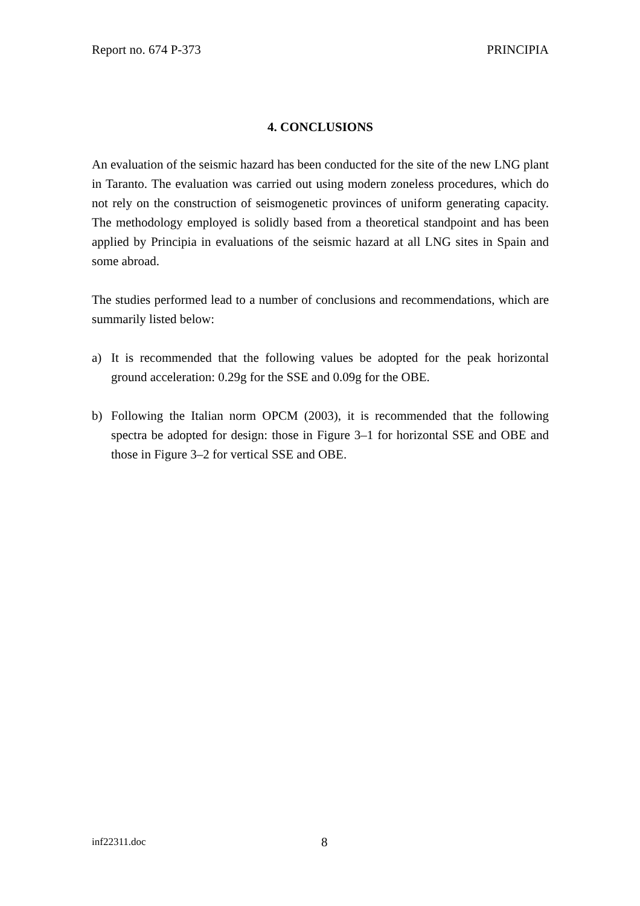Report no. 674 P-373 PRINCIPIA
4. CONCLUSIONS
An evaluation of the seismic hazard has been conducted for the site of the new LNG plant in Taranto. The evaluation was carried out using modern zoneless procedures, which do not rely on the construction of seismogenetic provinces of uniform generating capacity. The methodology employed is solidly based from a theoretical standpoint and has been applied by Principia in evaluations of the seismic hazard at all LNG sites in Spain and some abroad.
The studies performed lead to a number of conclusions and recommendations, which are summarily listed below:
a) It is recommended that the following values be adopted for the peak horizontal ground acceleration: 0.29g for the SSE and 0.09g for the OBE.
b) Following the Italian norm OPCM (2003), it is recommended that the following spectra be adopted for design: those in Figure 3–1 for horizontal SSE and OBE and those in Figure 3–2 for vertical SSE and OBE.
inf22311.doc 8